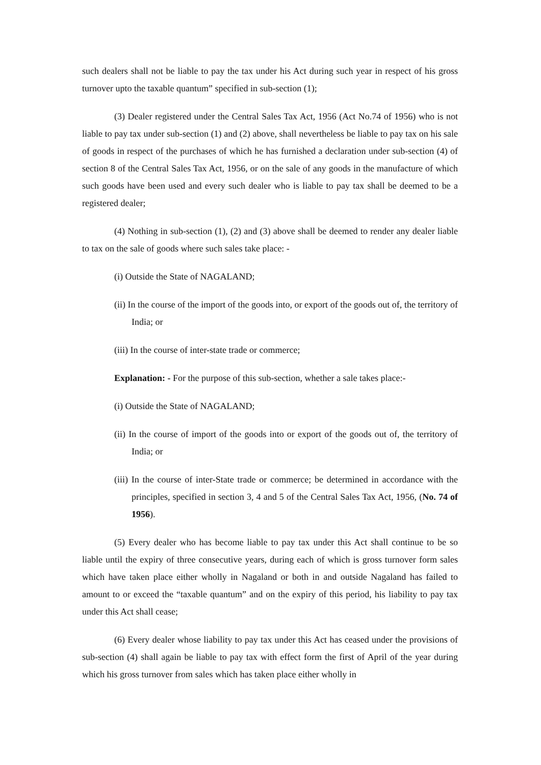such dealers shall not be liable to pay the tax under his Act during such year in respect of his gross turnover upto the taxable quantum” specified in sub-section (1);
(3) Dealer registered under the Central Sales Tax Act, 1956 (Act No.74 of 1956) who is not liable to pay tax under sub-section (1) and (2) above, shall nevertheless be liable to pay tax on his sale of goods in respect of the purchases of which he has furnished a declaration under sub-section (4) of section 8 of the Central Sales Tax Act, 1956, or on the sale of any goods in the manufacture of which such goods have been used and every such dealer who is liable to pay tax shall be deemed to be a registered dealer;
(4) Nothing in sub-section (1), (2) and (3) above shall be deemed to render any dealer liable to tax on the sale of goods where such sales take place: -
(i) Outside the State of NAGALAND;
(ii) In the course of the import of the goods into, or export of the goods out of, the territory of India; or
(iii) In the course of inter-state trade or commerce;
Explanation: - For the purpose of this sub-section, whether a sale takes place:-
(i) Outside the State of NAGALAND;
(ii) In the course of import of the goods into or export of the goods out of, the territory of India; or
(iii) In the course of inter-State trade or commerce; be determined in accordance with the principles, specified in section 3, 4 and 5 of the Central Sales Tax Act, 1956, (No. 74 of 1956).
(5) Every dealer who has become liable to pay tax under this Act shall continue to be so liable until the expiry of three consecutive years, during each of which is gross turnover form sales which have taken place either wholly in Nagaland or both in and outside Nagaland has failed to amount to or exceed the “taxable quantum” and on the expiry of this period, his liability to pay tax under this Act shall cease;
(6) Every dealer whose liability to pay tax under this Act has ceased under the provisions of sub-section (4) shall again be liable to pay tax with effect form the first of April of the year during which his gross turnover from sales which has taken place either wholly in